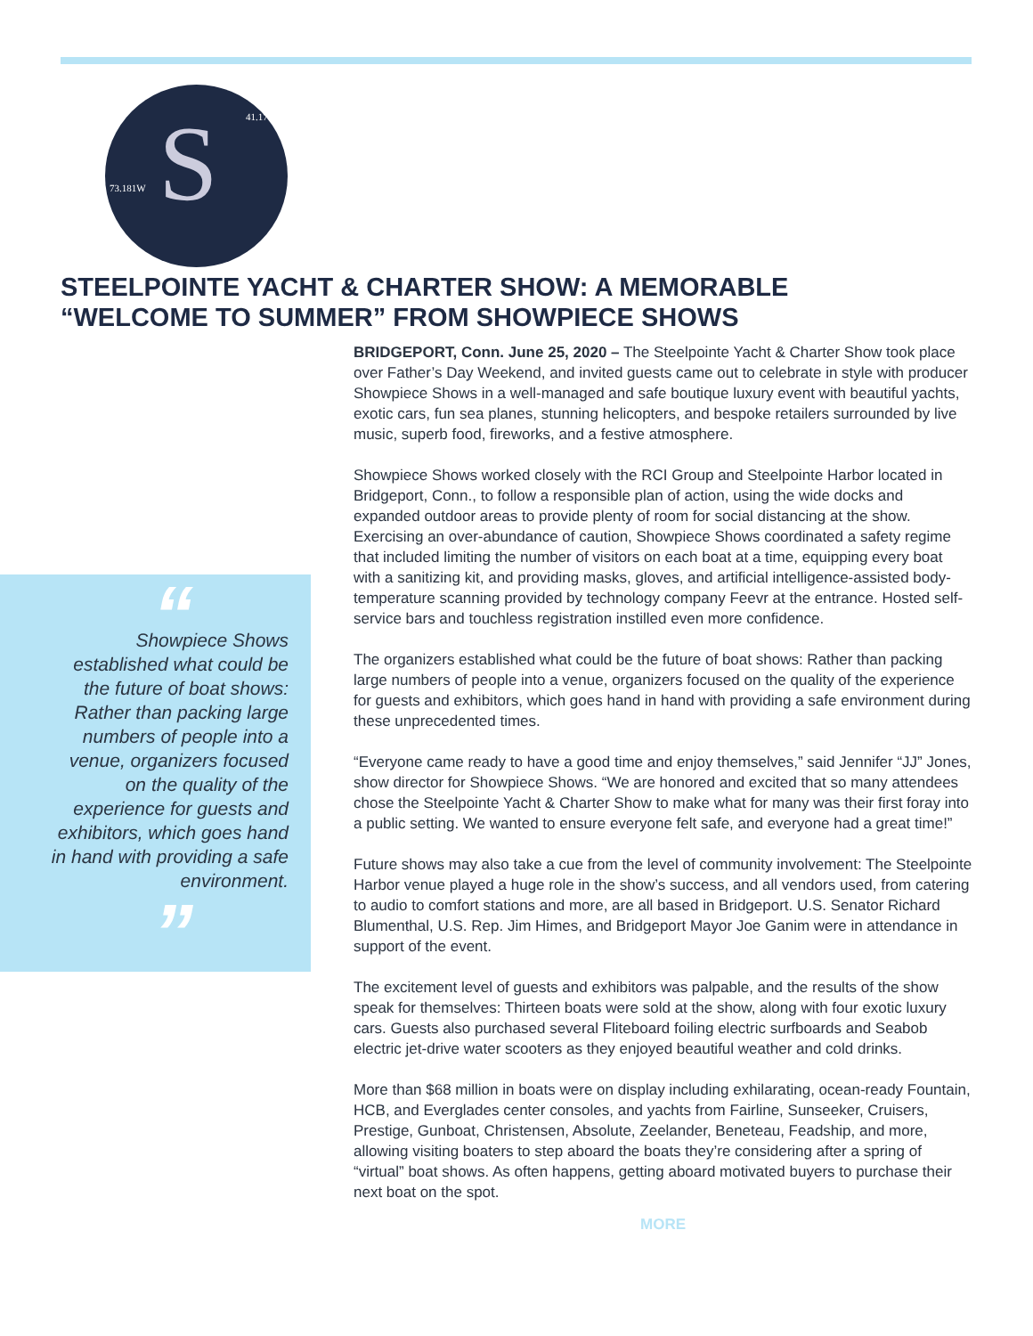41.174N
73.181W S
STEELPOINTE YACHT & CHARTER SHOW: A MEMORABLE “WELCOME TO SUMMER” FROM SHOWPIECE SHOWS
“
Showpiece Shows established what could be the future of boat shows: Rather than packing large numbers of people into a venue, organizers focused on the quality of the experience for guests and exhibitors, which goes hand in hand with providing a safe environment.
”
BRIDGEPORT, Conn. June 25, 2020 – The Steelpointe Yacht & Charter Show took place over Father’s Day Weekend, and invited guests came out to celebrate in style with producer Showpiece Shows in a well-managed and safe boutique luxury event with beautiful yachts, exotic cars, fun sea planes, stunning helicopters, and bespoke retailers surrounded by live music, superb food, fireworks, and a festive atmosphere.
Showpiece Shows worked closely with the RCI Group and Steelpointe Harbor located in Bridgeport, Conn., to follow a responsible plan of action, using the wide docks and expanded outdoor areas to provide plenty of room for social distancing at the show. Exercising an over-abundance of caution, Showpiece Shows coordinated a safety regime that included limiting the number of visitors on each boat at a time, equipping every boat with a sanitizing kit, and providing masks, gloves, and artificial intelligence-assisted body-temperature scanning provided by technology company Feevr at the entrance. Hosted self-service bars and touchless registration instilled even more confidence.
The organizers established what could be the future of boat shows: Rather than packing large numbers of people into a venue, organizers focused on the quality of the experience for guests and exhibitors, which goes hand in hand with providing a safe environment during these unprecedented times.
“Everyone came ready to have a good time and enjoy themselves,” said Jennifer “JJ” Jones, show director for Showpiece Shows. “We are honored and excited that so many attendees chose the Steelpointe Yacht & Charter Show to make what for many was their first foray into a public setting. We wanted to ensure everyone felt safe, and everyone had a great time!”
Future shows may also take a cue from the level of community involvement: The Steelpointe Harbor venue played a huge role in the show’s success, and all vendors used, from catering to audio to comfort stations and more, are all based in Bridgeport. U.S. Senator Richard Blumenthal, U.S. Rep. Jim Himes, and Bridgeport Mayor Joe Ganim were in attendance in support of the event.
The excitement level of guests and exhibitors was palpable, and the results of the show speak for themselves: Thirteen boats were sold at the show, along with four exotic luxury cars. Guests also purchased several Fliteboard foiling electric surfboards and Seabob electric jet-drive water scooters as they enjoyed beautiful weather and cold drinks.
More than $68 million in boats were on display including exhilarating, ocean-ready Fountain, HCB, and Everglades center consoles, and yachts from Fairline, Sunseeker, Cruisers, Prestige, Gunboat, Christensen, Absolute, Zeelander, Beneteau, Feadship, and more, allowing visiting boaters to step aboard the boats they’re considering after a spring of “virtual” boat shows. As often happens, getting aboard motivated buyers to purchase their next boat on the spot.
MORE